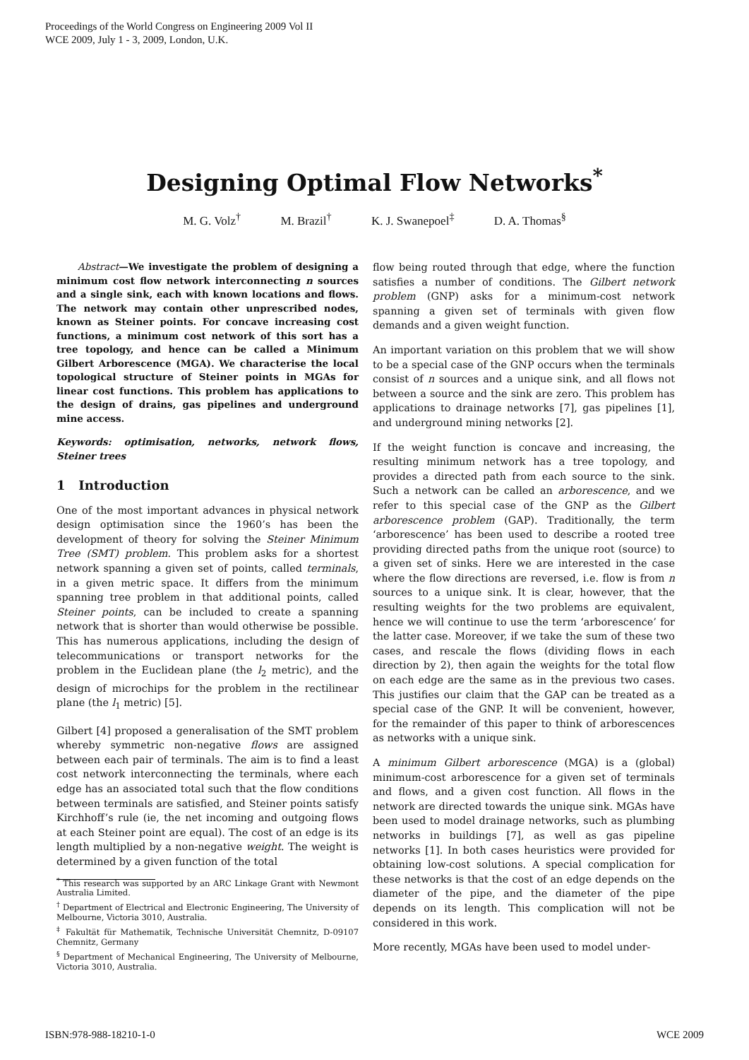Proceedings of the World Congress on Engineering 2009 Vol II
WCE 2009, July 1 - 3, 2009, London, U.K.
Designing Optimal Flow Networks<sup>*</sup>
M. G. Volz<sup>†</sup> M. Brazil<sup>†</sup> K. J. Swanepoel<sup>‡</sup> D. A. Thomas<sup>§</sup>
Abstract—We investigate the problem of designing a minimum cost flow network interconnecting n sources and a single sink, each with known locations and flows. The network may contain other unprescribed nodes, known as Steiner points. For concave increasing cost functions, a minimum cost network of this sort has a tree topology, and hence can be called a Minimum Gilbert Arborescence (MGA). We characterise the local topological structure of Steiner points in MGAs for linear cost functions. This problem has applications to the design of drains, gas pipelines and underground mine access.
Keywords: optimisation, networks, network flows, Steiner trees
1 Introduction
One of the most important advances in physical network design optimisation since the 1960’s has been the development of theory for solving the Steiner Minimum Tree (SMT) problem. This problem asks for a shortest network spanning a given set of points, called terminals, in a given metric space. It differs from the minimum spanning tree problem in that additional points, called Steiner points, can be included to create a spanning network that is shorter than would otherwise be possible. This has numerous applications, including the design of telecommunications or transport networks for the problem in the Euclidean plane (the l<sub>2</sub> metric), and the design of microchips for the problem in the rectilinear plane (the l<sub>1</sub> metric) [5].
Gilbert [4] proposed a generalisation of the SMT problem whereby symmetric non-negative flows are assigned between each pair of terminals. The aim is to find a least cost network interconnecting the terminals, where each edge has an associated total such that the flow conditions between terminals are satisfied, and Steiner points satisfy Kirchhoff’s rule (ie, the net incoming and outgoing flows at each Steiner point are equal). The cost of an edge is its length multiplied by a non-negative weight. The weight is determined by a given function of the total
<sup>*</sup> This research was supported by an ARC Linkage Grant with Newmont Australia Limited.
<sup>†</sup> Department of Electrical and Electronic Engineering, The University of Melbourne, Victoria 3010, Australia.
<sup>‡</sup> Fakultät für Mathematik, Technische Universität Chemnitz, D-09107 Chemnitz, Germany
<sup>§</sup> Department of Mechanical Engineering, The University of Melbourne, Victoria 3010, Australia.
flow being routed through that edge, where the function satisfies a number of conditions. The Gilbert network problem (GNP) asks for a minimum-cost network spanning a given set of terminals with given flow demands and a given weight function.
An important variation on this problem that we will show to be a special case of the GNP occurs when the terminals consist of n sources and a unique sink, and all flows not between a source and the sink are zero. This problem has applications to drainage networks [7], gas pipelines [1], and underground mining networks [2].
If the weight function is concave and increasing, the resulting minimum network has a tree topology, and provides a directed path from each source to the sink. Such a network can be called an arborescence, and we refer to this special case of the GNP as the Gilbert arborescence problem (GAP). Traditionally, the term ‘arborescence’ has been used to describe a rooted tree providing directed paths from the unique root (source) to a given set of sinks. Here we are interested in the case where the flow directions are reversed, i.e. flow is from n sources to a unique sink. It is clear, however, that the resulting weights for the two problems are equivalent, hence we will continue to use the term ‘arborescence’ for the latter case. Moreover, if we take the sum of these two cases, and rescale the flows (dividing flows in each direction by 2), then again the weights for the total flow on each edge are the same as in the previous two cases. This justifies our claim that the GAP can be treated as a special case of the GNP. It will be convenient, however, for the remainder of this paper to think of arborescences as networks with a unique sink.
A minimum Gilbert arborescence (MGA) is a (global) minimum-cost arborescence for a given set of terminals and flows, and a given cost function. All flows in the network are directed towards the unique sink. MGAs have been used to model drainage networks, such as plumbing networks in buildings [7], as well as gas pipeline networks [1]. In both cases heuristics were provided for obtaining low-cost solutions. A special complication for these networks is that the cost of an edge depends on the diameter of the pipe, and the diameter of the pipe depends on its length. This complication will not be considered in this work.
More recently, MGAs have been used to model under-
ISBN:978-988-18210-1-0 WCE 2009